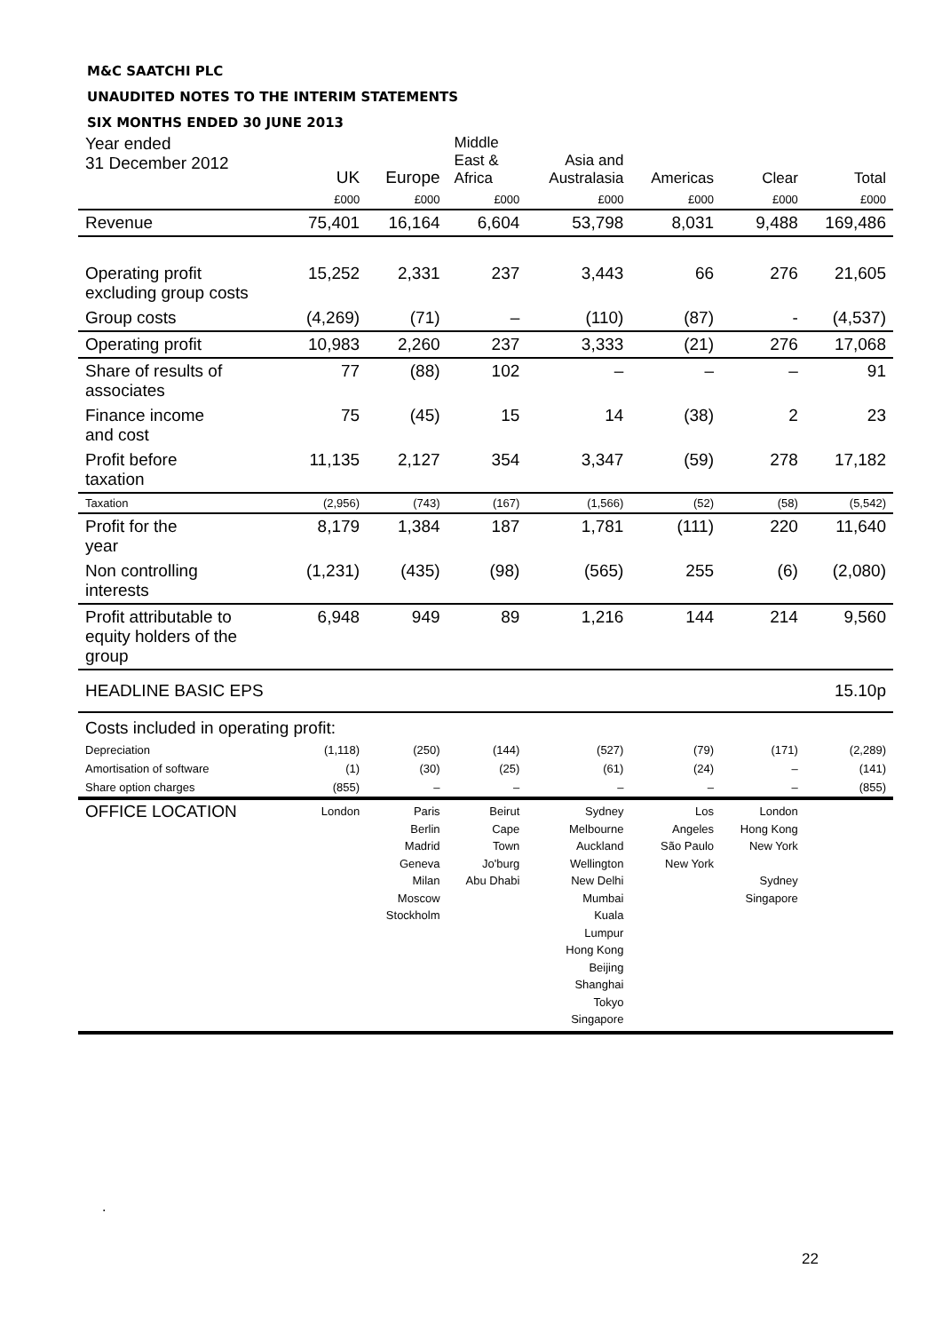M&C SAATCHI PLC
UNAUDITED NOTES TO THE INTERIM STATEMENTS
SIX MONTHS ENDED 30 JUNE 2013
| Year ended 31 December 2012 | UK | Europe | Middle East & Africa | Asia and Australasia | Americas | Clear | Total |
| --- | --- | --- | --- | --- | --- | --- | --- |
| | £000 | £000 | £000 | £000 | £000 | £000 | £000 |
| Revenue | 75,401 | 16,164 | 6,604 | 53,798 | 8,031 | 9,488 | 169,486 |
| Operating profit excluding group costs | 15,252 | 2,331 | 237 | 3,443 | 66 | 276 | 21,605 |
| Group costs | (4,269) | (71) | – | (110) | (87) | - | (4,537) |
| Operating profit | 10,983 | 2,260 | 237 | 3,333 | (21) | 276 | 17,068 |
| Share of results of associates | 77 | (88) | 102 | – | – | – | 91 |
| Finance income and cost | 75 | (45) | 15 | 14 | (38) | 2 | 23 |
| Profit before taxation | 11,135 | 2,127 | 354 | 3,347 | (59) | 278 | 17,182 |
| Taxation | (2,956) | (743) | (167) | (1,566) | (52) | (58) | (5,542) |
| Profit for the year | 8,179 | 1,384 | 187 | 1,781 | (111) | 220 | 11,640 |
| Non controlling interests | (1,231) | (435) | (98) | (565) | 255 | (6) | (2,080) |
| Profit attributable to equity holders of the group | 6,948 | 949 | 89 | 1,216 | 144 | 214 | 9,560 |
| HEADLINE BASIC EPS | | | | | | | 15.10p |
| Costs included in operating profit: | | | | | | | |
| Depreciation | (1,118) | (250) | (144) | (527) | (79) | (171) | (2,289) |
| Amortisation of software | (1) | (30) | (25) | (61) | (24) | – | (141) |
| Share option charges | (855) | – | – | – | – | – | (855) |
| OFFICE LOCATION | London | Paris Berlin Madrid Geneva Milan Moscow Stockholm | Beirut Cape Town Jo'burg Abu Dhabi | Sydney Melbourne Auckland Wellington New Delhi Mumbai Kuala Lumpur Hong Kong Beijing Shanghai Tokyo Singapore | Los Angeles São Paulo New York | London Hong Kong New York Sydney Singapore | |
.
22